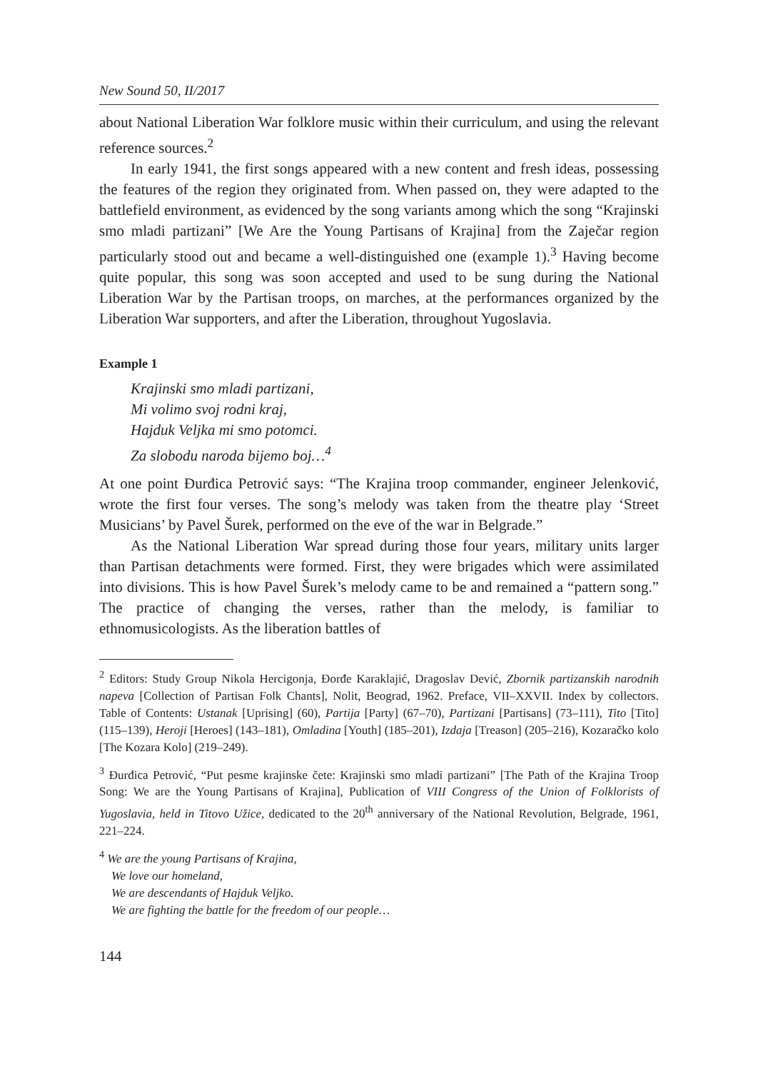New Sound 50, II/2017
about National Liberation War folklore music within their curriculum, and using the relevant reference sources.<sup>2</sup>
In early 1941, the first songs appeared with a new content and fresh ideas, possessing the features of the region they originated from. When passed on, they were adapted to the battlefield environment, as evidenced by the song variants among which the song “Krajinski smo mladi partizani” [We Are the Young Partisans of Krajina] from the Zaječar region particularly stood out and became a well-distinguished one (example 1).<sup>3</sup> Having become quite popular, this song was soon accepted and used to be sung during the National Liberation War by the Partisan troops, on marches, at the performances organized by the Liberation War supporters, and after the Liberation, throughout Yugoslavia.
Example 1
Krajinski smo mladi partizani,
Mi volimo svoj rodni kraj,
Hajduk Veljka mi smo potomci.
Za slobodu naroda bijemo boj…<sup>4</sup>
At one point Đurđica Petrović says: “The Krajina troop commander, engineer Jelenković, wrote the first four verses. The song’s melody was taken from the theatre play ‘Street Musicians’ by Pavel Šurek, performed on the eve of the war in Belgrade.”
As the National Liberation War spread during those four years, military units larger than Partisan detachments were formed. First, they were brigades which were assimilated into divisions. This is how Pavel Šurek’s melody came to be and remained a “pattern song.” The practice of changing the verses, rather than the melody, is familiar to ethnomusicologists. As the liberation battles of
<sup>2</sup> Editors: Study Group Nikola Hercigonja, Đorđe Karaklajić, Dragoslav Dević, Zbornik partizanskih narodnih napeva [Collection of Partisan Folk Chants], Nolit, Beograd, 1962. Preface, VII–XXVII. Index by collectors. Table of Contents: Ustanak [Uprising] (60), Partija [Party] (67–70), Partizani [Partisans] (73–111), Tito [Tito] (115–139), Heroji [Heroes] (143–181), Omladina [Youth] (185–201), Izdaja [Treason] (205–216), Kozaračko kolo [The Kozara Kolo] (219–249).
<sup>3</sup> Đurđica Petrović, “Put pesme krajinske čete: Krajinski smo mladi partizani” [The Path of the Krajina Troop Song: We are the Young Partisans of Krajina], Publication of VIII Congress of the Union of Folklorists of Yugoslavia, held in Titovo Užice, dedicated to the 20<sup>th</sup> anniversary of the National Revolution, Belgrade, 1961, 221–224.
<sup>4</sup> We are the young Partisans of Krajina,
We love our homeland,
We are descendants of Hajduk Veljko.
We are fighting the battle for the freedom of our people…
144